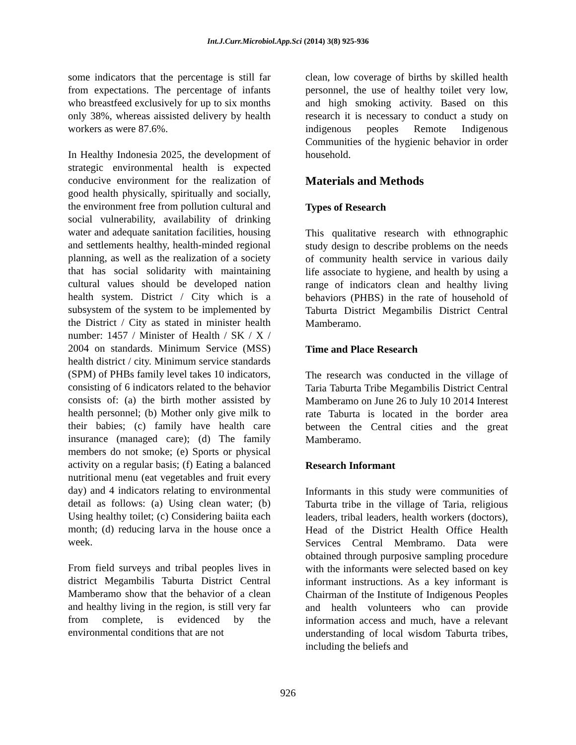Int.J.Curr.Microbiol.App.Sci (2014) 3(8) 925-936
some indicators that the percentage is still far from expectations. The percentage of infants who breastfeed exclusively for up to six months only 38%, whereas aissisted delivery by health workers as were 87.6%.
In Healthy Indonesia 2025, the development of strategic environmental health is expected conducive environment for the realization of good health physically, spiritually and socially, the environment free from pollution cultural and social vulnerability, availability of drinking water and adequate sanitation facilities, housing and settlements healthy, health-minded regional planning, as well as the realization of a society that has social solidarity with maintaining cultural values should be developed nation health system. District / City which is a subsystem of the system to be implemented by the District / City as stated in minister health number: 1457 / Minister of Health / SK / X / 2004 on standards. Minimum Service (MSS) health district / city. Minimum service standards (SPM) of PHBs family level takes 10 indicators, consisting of 6 indicators related to the behavior consists of: (a) the birth mother assisted by health personnel; (b) Mother only give milk to their babies; (c) family have health care insurance (managed care); (d) The family members do not smoke; (e) Sports or physical activity on a regular basis; (f) Eating a balanced nutritional menu (eat vegetables and fruit every day) and 4 indicators relating to environmental detail as follows: (a) Using clean water; (b) Using healthy toilet; (c) Considering baiita each month; (d) reducing larva in the house once a week.
From field surveys and tribal peoples lives in district Megambilis Taburta District Central Mamberamo show that the behavior of a clean and healthy living in the region, is still very far from complete, is evidenced by the environmental conditions that are not
clean, low coverage of births by skilled health personnel, the use of healthy toilet very low, and high smoking activity. Based on this research it is necessary to conduct a study on indigenous peoples Remote Indigenous Communities of the hygienic behavior in order household.
Materials and Methods
Types of Research
This qualitative research with ethnographic study design to describe problems on the needs of community health service in various daily life associate to hygiene, and health by using a range of indicators clean and healthy living behaviors (PHBS) in the rate of household of Taburta District Megambilis District Central Mamberamo.
Time and Place Research
The research was conducted in the village of Taria Taburta Tribe Megambilis District Central Mamberamo on June 26 to July 10 2014 Interest rate Taburta is located in the border area between the Central cities and the great Mamberamo.
Research Informant
Informants in this study were communities of Taburta tribe in the village of Taria, religious leaders, tribal leaders, health workers (doctors), Head of the District Health Office Health Services Central Membramo. Data were obtained through purposive sampling procedure with the informants were selected based on key informant instructions. As a key informant is Chairman of the Institute of Indigenous Peoples and health volunteers who can provide information access and much, have a relevant understanding of local wisdom Taburta tribes, including the beliefs and
926